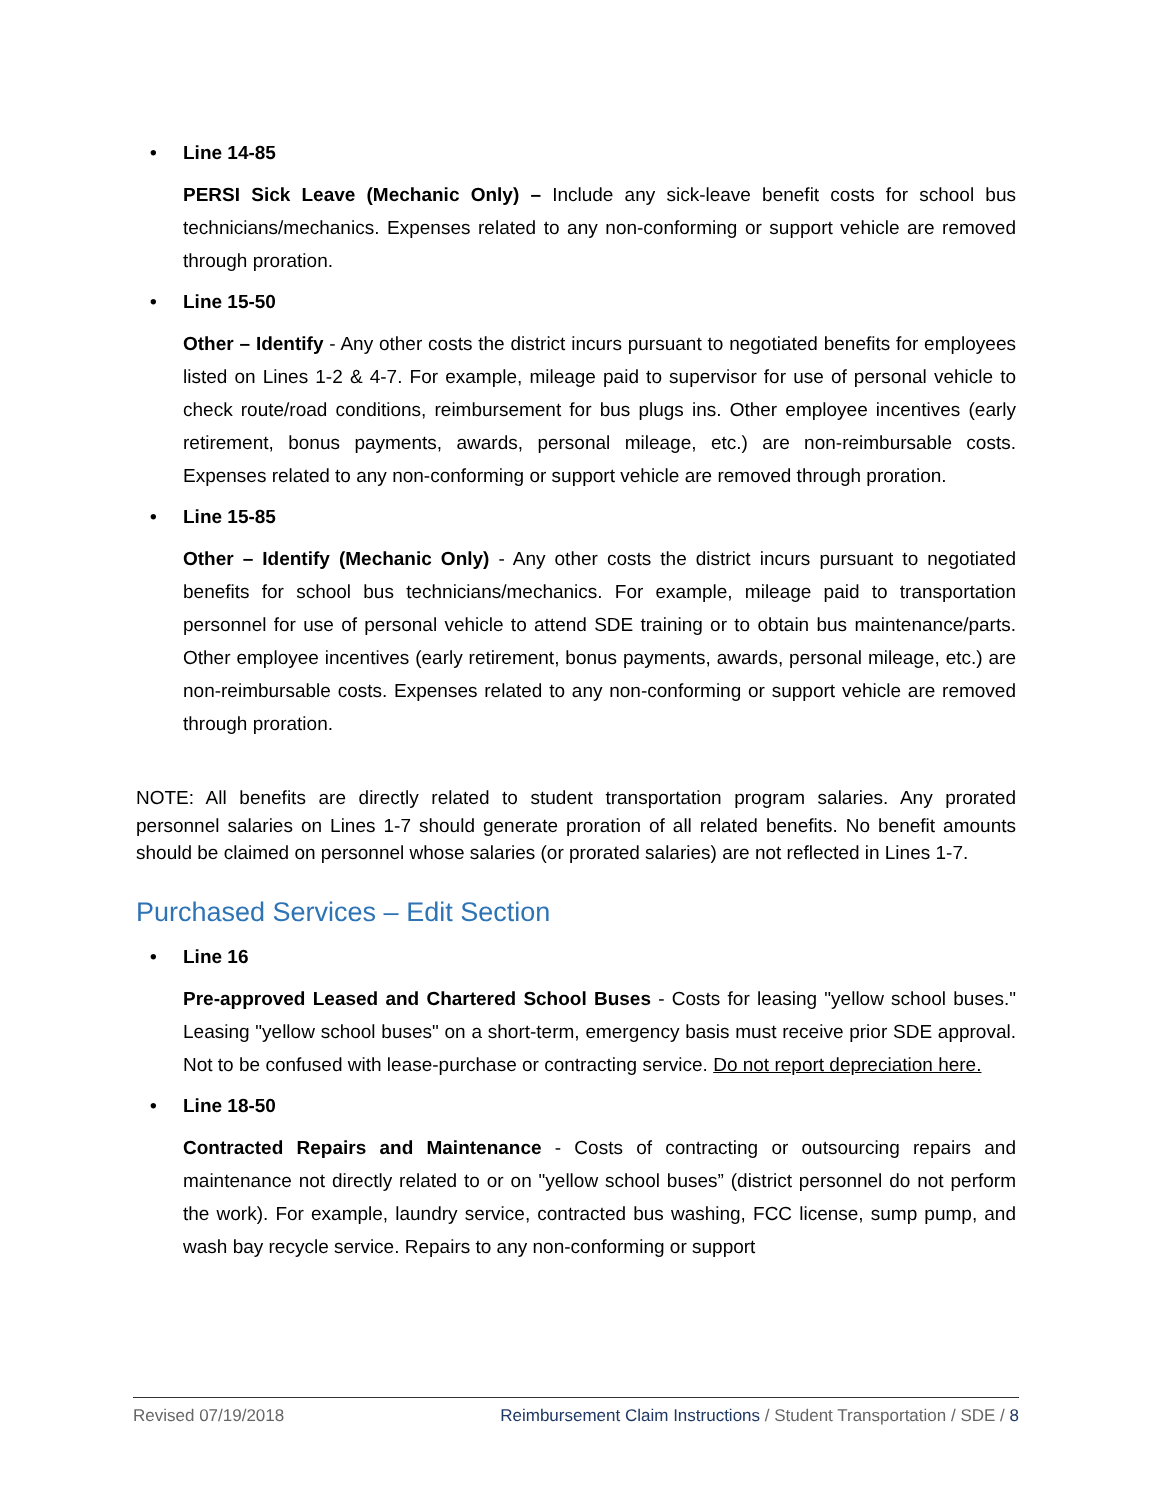• Line 14-85
PERSI Sick Leave (Mechanic Only) – Include any sick-leave benefit costs for school bus technicians/mechanics. Expenses related to any non-conforming or support vehicle are removed through proration.
• Line 15-50
Other – Identify - Any other costs the district incurs pursuant to negotiated benefits for employees listed on Lines 1-2 & 4-7. For example, mileage paid to supervisor for use of personal vehicle to check route/road conditions, reimbursement for bus plugs ins. Other employee incentives (early retirement, bonus payments, awards, personal mileage, etc.) are non-reimbursable costs. Expenses related to any non-conforming or support vehicle are removed through proration.
• Line 15-85
Other – Identify (Mechanic Only) - Any other costs the district incurs pursuant to negotiated benefits for school bus technicians/mechanics. For example, mileage paid to transportation personnel for use of personal vehicle to attend SDE training or to obtain bus maintenance/parts. Other employee incentives (early retirement, bonus payments, awards, personal mileage, etc.) are non-reimbursable costs. Expenses related to any non-conforming or support vehicle are removed through proration.
NOTE: All benefits are directly related to student transportation program salaries. Any prorated personnel salaries on Lines 1-7 should generate proration of all related benefits. No benefit amounts should be claimed on personnel whose salaries (or prorated salaries) are not reflected in Lines 1-7.
Purchased Services – Edit Section
• Line 16
Pre-approved Leased and Chartered School Buses - Costs for leasing "yellow school buses." Leasing "yellow school buses" on a short-term, emergency basis must receive prior SDE approval. Not to be confused with lease-purchase or contracting service. Do not report depreciation here.
• Line 18-50
Contracted Repairs and Maintenance - Costs of contracting or outsourcing repairs and maintenance not directly related to or on "yellow school buses” (district personnel do not perform the work). For example, laundry service, contracted bus washing, FCC license, sump pump, and wash bay recycle service. Repairs to any non-conforming or support
Revised 07/19/2018 Reimbursement Claim Instructions / Student Transportation / SDE / 8